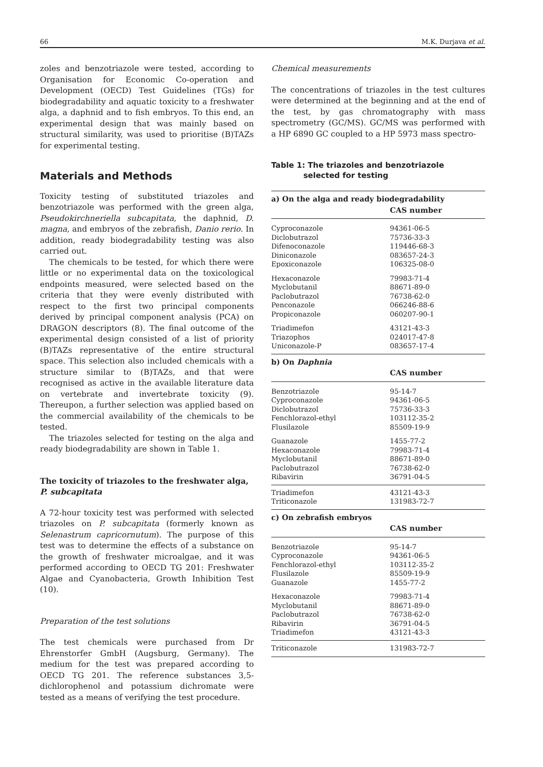66 M.K. Durjava et al.
zoles and benzotriazole were tested, according to Organisation for Economic Co-operation and Development (OECD) Test Guidelines (TGs) for biodegradability and aquatic toxicity to a freshwater alga, a daphnid and to fish embryos. To this end, an experimental design that was mainly based on structural similarity, was used to prioritise (B)TAZs for experimental testing.
Materials and Methods
Toxicity testing of substituted triazoles and benzotriazole was performed with the green alga, Pseudokirchneriella subcapitata, the daphnid, D. magna, and embryos of the zebrafish, Danio rerio. In addition, ready biodegradability testing was also carried out.
The chemicals to be tested, for which there were little or no experimental data on the toxicological endpoints measured, were selected based on the criteria that they were evenly distributed with respect to the first two principal components derived by principal component analysis (PCA) on DRAGON descriptors (8). The final outcome of the experimental design consisted of a list of priority (B)TAZs representative of the entire structural space. This selection also included chemicals with a structure similar to (B)TAZs, and that were recognised as active in the available literature data on vertebrate and invertebrate toxicity (9). Thereupon, a further selection was applied based on the commercial availability of the chemicals to be tested.
The triazoles selected for testing on the alga and ready biodegradability are shown in Table 1.
The toxicity of triazoles to the freshwater alga, P. subcapitata
A 72-hour toxicity test was performed with selected triazoles on P. subcapitata (formerly known as Selenastrum capricornutum). The purpose of this test was to determine the effects of a substance on the growth of freshwater microalgae, and it was performed according to OECD TG 201: Freshwater Algae and Cyanobacteria, Growth Inhibition Test (10).
Preparation of the test solutions
The test chemicals were purchased from Dr Ehrenstorfer GmbH (Augsburg, Germany). The medium for the test was prepared according to OECD TG 201. The reference substances 3,5-dichlorophenol and potassium dichromate were tested as a means of verifying the test procedure.
Chemical measurements
The concentrations of triazoles in the test cultures were determined at the beginning and at the end of the test, by gas chromatography with mass spectrometry (GC/MS). GC/MS was performed with a HP 6890 GC coupled to a HP 5973 mass spectro-
Table 1: The triazoles and benzotriazole
selected for testing
| a) On the alga and ready biodegradability | |
| | CAS number |
| Cyproconazole | 94361-06-5 |
| Diclobutrazol | 75736-33-3 |
| Difenoconazole | 119446-68-3 |
| Diniconazole | 083657-24-3 |
| Epoxiconazole | 106325-08-0 |
| Hexaconazole | 79983-71-4 |
| Myclobutanil | 88671-89-0 |
| Paclobutrazol | 76738-62-0 |
| Penconazole | 066246-88-6 |
| Propiconazole | 060207-90-1 |
| Triadimefon | 43121-43-3 |
| Triazophos | 024017-47-8 |
| Uniconazole-P | 083657-17-4 |
| b) On Daphnia | |
| | CAS number |
| Benzotriazole | 95-14-7 |
| Cyproconazole | 94361-06-5 |
| Diclobutrazol | 75736-33-3 |
| Fenchlorazol-ethyl | 103112-35-2 |
| Flusilazole | 85509-19-9 |
| Guanazole | 1455-77-2 |
| Hexaconazole | 79983-71-4 |
| Myclobutanil | 88671-89-0 |
| Paclobutrazol | 76738-62-0 |
| Ribavirin | 36791-04-5 |
| Triadimefon | 43121-43-3 |
| Triticonazole | 131983-72-7 |
| c) On zebrafish embryos | |
| | CAS number |
| Benzotriazole | 95-14-7 |
| Cyproconazole | 94361-06-5 |
| Fenchlorazol-ethyl | 103112-35-2 |
| Flusilazole | 85509-19-9 |
| Guanazole | 1455-77-2 |
| Hexaconazole | 79983-71-4 |
| Myclobutanil | 88671-89-0 |
| Paclobutrazol | 76738-62-0 |
| Ribavirin | 36791-04-5 |
| Triadimefon | 43121-43-3 |
| Triticonazole | 131983-72-7 |